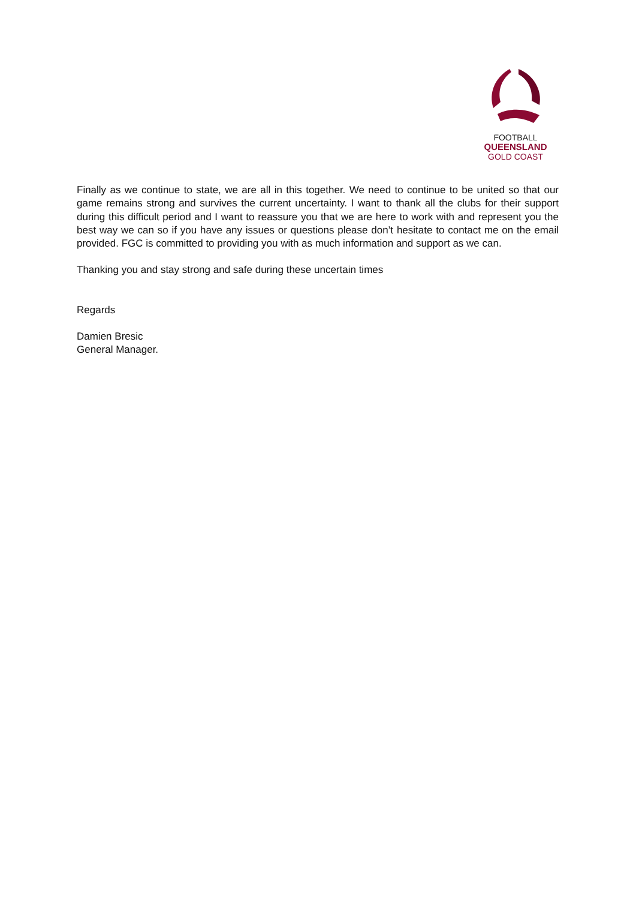FOOTBALL
QUEENSLAND
GOLD COAST
Finally as we continue to state, we are all in this together. We need to continue to be united so that our game remains strong and survives the current uncertainty. I want to thank all the clubs for their support during this difficult period and I want to reassure you that we are here to work with and represent you the best way we can so if you have any issues or questions please don’t hesitate to contact me on the email provided. FGC is committed to providing you with as much information and support as we can.
Thanking you and stay strong and safe during these uncertain times
Regards
Damien Bresic
General Manager.